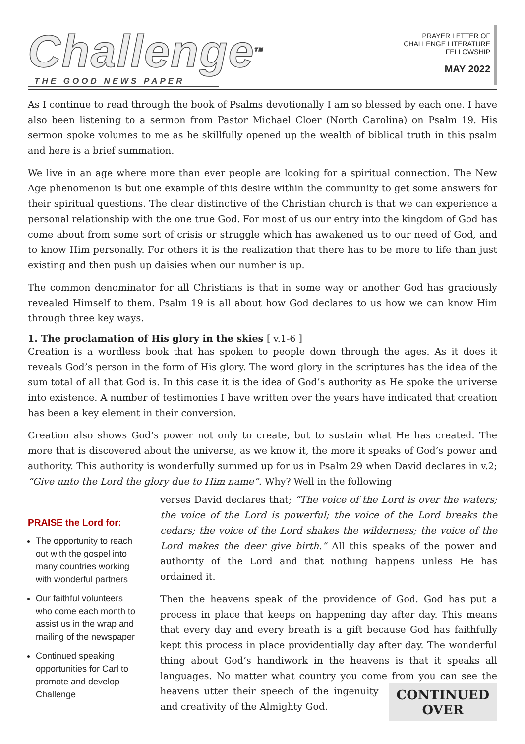Challenge<sup>TM</sup>
THE GOOD NEWS PAPER
PRAYER LETTER OF
CHALLENGE LITERATURE
FELLOWSHIP
MAY 2022
As I continue to read through the book of Psalms devotionally I am so blessed by each one. I have also been listening to a sermon from Pastor Michael Cloer (North Carolina) on Psalm 19. His sermon spoke volumes to me as he skillfully opened up the wealth of biblical truth in this psalm and here is a brief summation.
We live in an age where more than ever people are looking for a spiritual connection. The New Age phenomenon is but one example of this desire within the community to get some answers for their spiritual questions. The clear distinctive of the Christian church is that we can experience a personal relationship with the one true God. For most of us our entry into the kingdom of God has come about from some sort of crisis or struggle which has awakened us to our need of God, and to know Him personally. For others it is the realization that there has to be more to life than just existing and then push up daisies when our number is up.
The common denominator for all Christians is that in some way or another God has graciously revealed Himself to them. Psalm 19 is all about how God declares to us how we can know Him through three key ways.
1. The proclamation of His glory in the skies [ v.1-6 ]
Creation is a wordless book that has spoken to people down through the ages. As it does it reveals God’s person in the form of His glory. The word glory in the scriptures has the idea of the sum total of all that God is. In this case it is the idea of God’s authority as He spoke the universe into existence. A number of testimonies I have written over the years have indicated that creation has been a key element in their conversion.
Creation also shows God’s power not only to create, but to sustain what He has created. The more that is discovered about the universe, as we know it, the more it speaks of God’s power and authority. This authority is wonderfully summed up for us in Psalm 29 when David declares in v.2; “Give unto the Lord the glory due to Him name”. Why? Well in the following
PRAISE the Lord for:
The opportunity to reach out with the gospel into many countries working with wonderful partners
Our faithful volunteers who come each month to assist us in the wrap and mailing of the newspaper
Continued speaking opportunities for Carl to promote and develop Challenge
verses David declares that; “The voice of the Lord is over the waters; the voice of the Lord is powerful; the voice of the Lord breaks the cedars; the voice of the Lord shakes the wilderness; the voice of the Lord makes the deer give birth.” All this speaks of the power and authority of the Lord and that nothing happens unless He has ordained it.
Then the heavens speak of the providence of God. God has put a process in place that keeps on happening day after day. This means that every day and every breath is a gift because God has faithfully kept this process in place providentially day after day. The wonderful thing about God’s handiwork in the heavens is that it speaks all languages. No matter what country you come from you can see the heavens utter their CONTINUED
OVER speech of the ingenuity and creativity of the Almighty God.